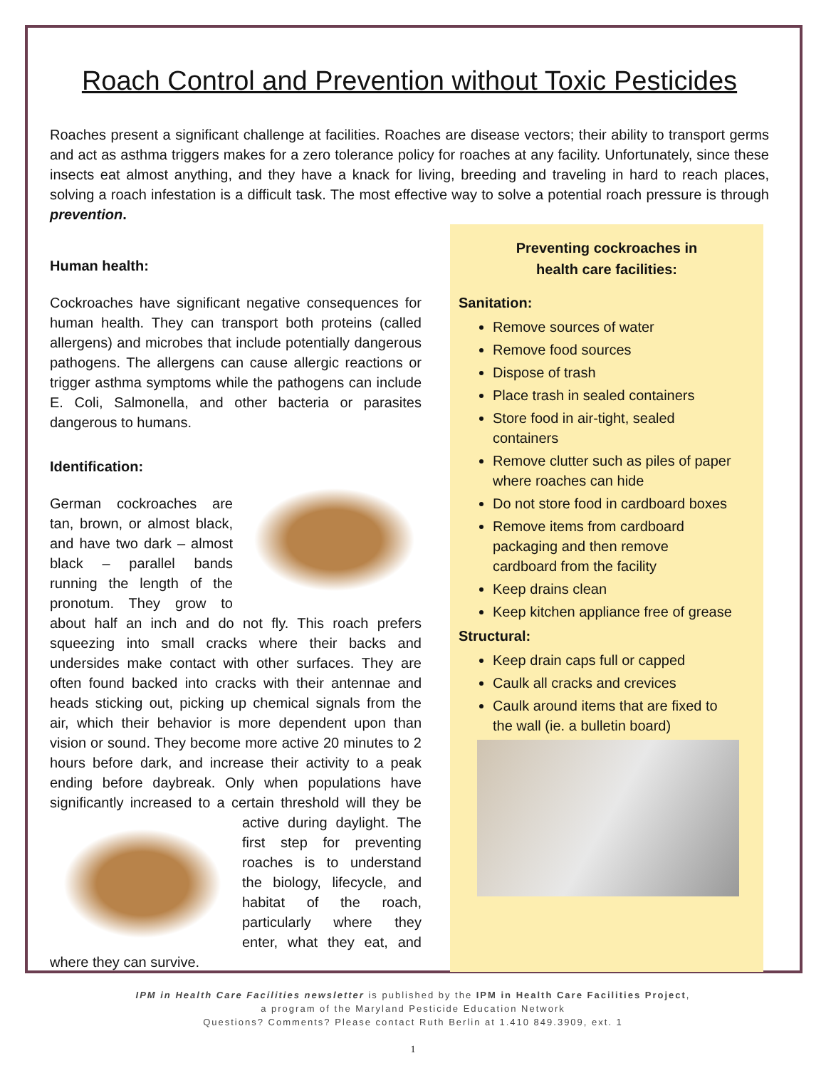Roach Control and Prevention without Toxic Pesticides
Roaches present a significant challenge at facilities. Roaches are disease vectors; their ability to transport germs and act as asthma triggers makes for a zero tolerance policy for roaches at any facility. Unfortunately, since these insects eat almost anything, and they have a knack for living, breeding and traveling in hard to reach places, solving a roach infestation is a difficult task. The most effective way to solve a potential roach pressure is through prevention.
Human health:
Cockroaches have significant negative consequences for human health. They can transport both proteins (called allergens) and microbes that include potentially dangerous pathogens. The allergens can cause allergic reactions or trigger asthma symptoms while the pathogens can include E. Coli, Salmonella, and other bacteria or parasites dangerous to humans.
Identification:
German cockroaches are tan, brown, or almost black, and have two dark – almost black – parallel bands running the length of the pronotum. They grow to about half an inch and do not fly. This roach prefers squeezing into small cracks where their backs and undersides make contact with other surfaces. They are often found backed into cracks with their antennae and heads sticking out, picking up chemical signals from the air, which their behavior is more dependent upon than vision or sound. They become more active 20 minutes to 2 hours before dark, and increase their activity to a peak ending before daybreak. Only when populations have significantly increased to a certain threshold will they be active during daylight. The first step for preventing roaches is to understand the biology, lifecycle, and habitat of the roach, particularly where they enter, what they eat, and where they can survive.
Preventing cockroaches in
health care facilities:
Sanitation:
Remove sources of water
Remove food sources
Dispose of trash
Place trash in sealed containers
Store food in air-tight, sealed containers
Remove clutter such as piles of paper where roaches can hide
Do not store food in cardboard boxes
Remove items from cardboard packaging and then remove cardboard from the facility
Keep drains clean
Keep kitchen appliance free of grease
Structural:
Keep drain caps full or capped
Caulk all cracks and crevices
Caulk around items that are fixed to the wall (ie. a bulletin board)
IPM in Health Care Facilities newsletter is published by the IPM in Health Care Facilities Project,
a program of the Maryland Pesticide Education Network
Questions? Comments? Please contact Ruth Berlin at 1.410 849.3909, ext. 1
1